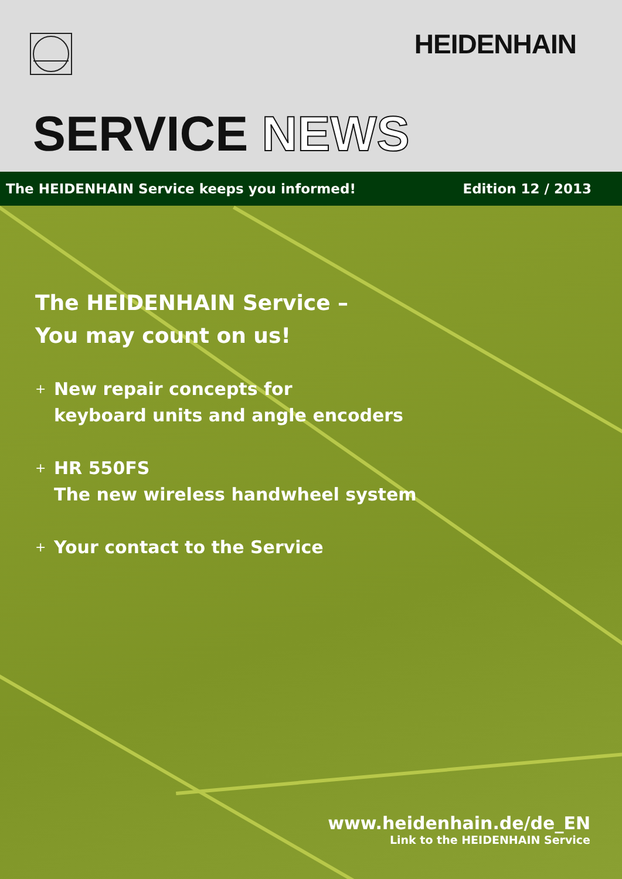HEIDENHAIN
SERVICE NEWS
The HEIDENHAIN Service keeps you informed! Edition 12 / 2013
The HEIDENHAIN Service –
You may count on us!
+ New repair concepts for
keyboard units and angle encoders
+ HR 550FS
The new wireless handwheel system
+ Your contact to the Service
www.heidenhain.de/de_EN
Link to the HEIDENHAIN Service